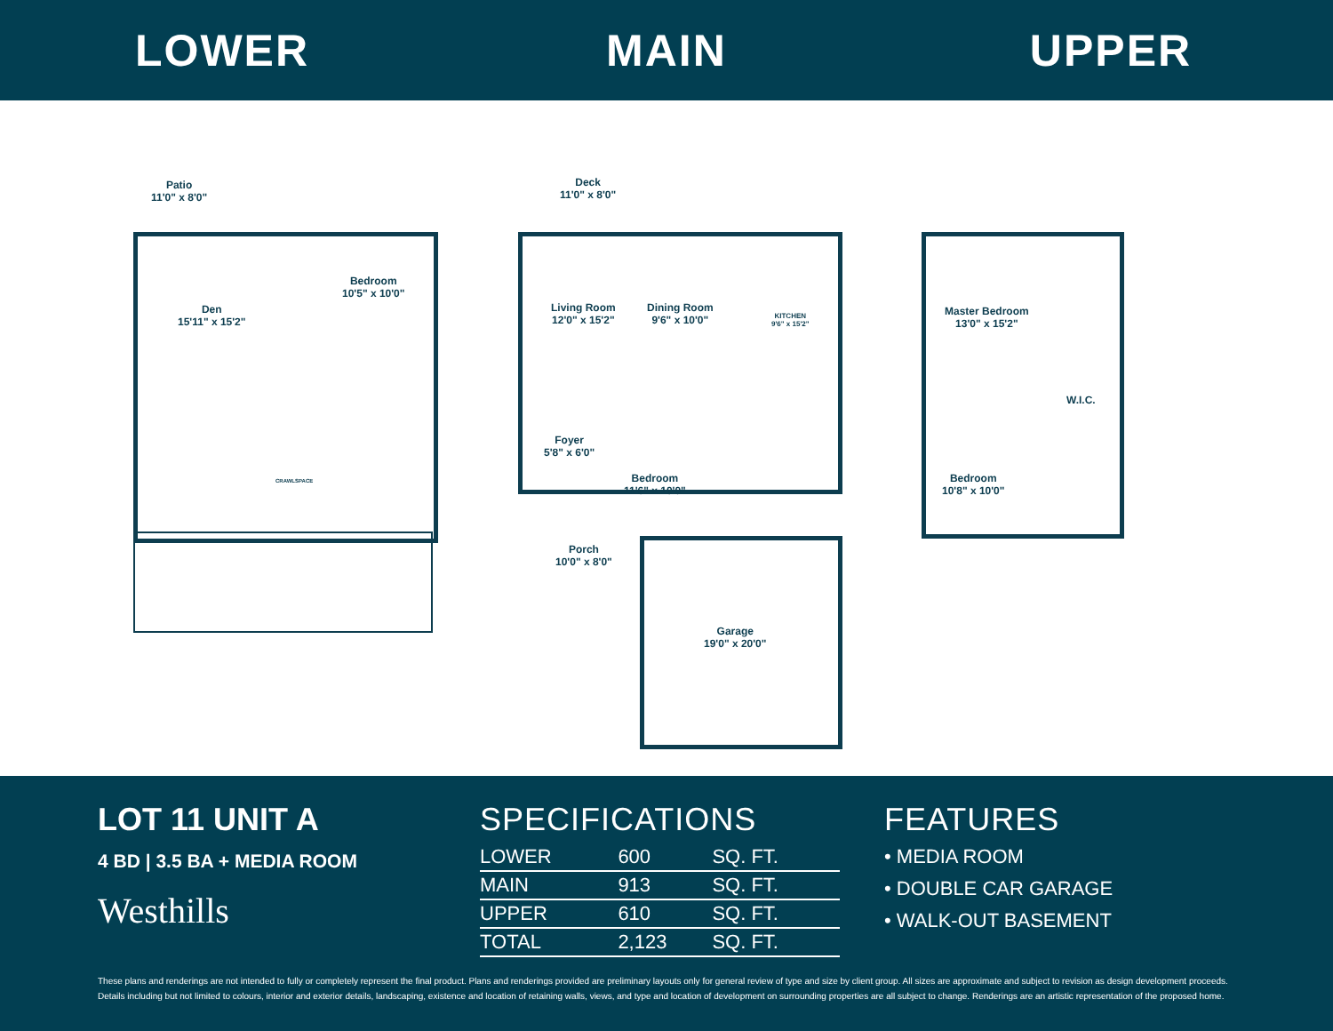LOWER MAIN UPPER
Patio
11'0" x 8'0"
Den
15'11" x 15'2"
Bedroom
10'5" x 10'0"
CRAWLSPACE
Deck
11'0" x 8'0"
Living Room
12'0" x 15'2"
Dining Room
9'6" x 10'0"
KITCHEN
9'6" x 15'2"
Foyer
5'8" x 6'0"
Bedroom
11'6" x 10'0"
Porch
10'0" x 8'0"
Garage
19'0" x 20'0"
Master Bedroom
13'0" x 15'2"
W.I.C.
Bedroom
10'8" x 10'0"
LOT 11 UNIT A
4 BD | 3.5 BA + MEDIA ROOM
Westhills
SPECIFICATIONS
| LOWER | 600 | SQ. FT. |
| MAIN | 913 | SQ. FT. |
| UPPER | 610 | SQ. FT. |
| TOTAL | 2,123 | SQ. FT. |
FEATURES
• MEDIA ROOM
• DOUBLE CAR GARAGE
• WALK-OUT BASEMENT
These plans and renderings are not intended to fully or completely represent the final product. Plans and renderings provided are preliminary layouts only for general review of type and size by client group. All sizes are approximate and subject to revision as design development proceeds. Details including but not limited to colours, interior and exterior details, landscaping, existence and location of retaining walls, views, and type and location of development on surrounding properties are all subject to change. Renderings are an artistic representation of the proposed home.